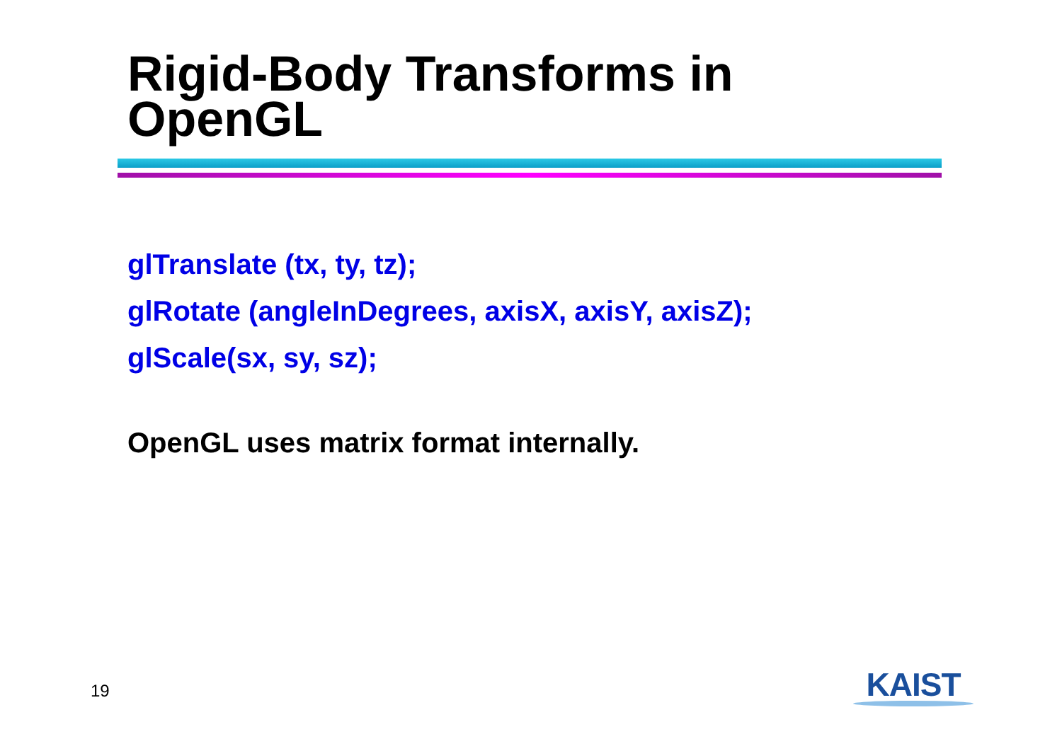Rigid-Body Transforms in
OpenGL
glTranslate (tx, ty, tz);
glRotate (angleInDegrees, axisX, axisY, axisZ);
glScale(sx, sy, sz);
OpenGL uses matrix format internally.
19
KAIST